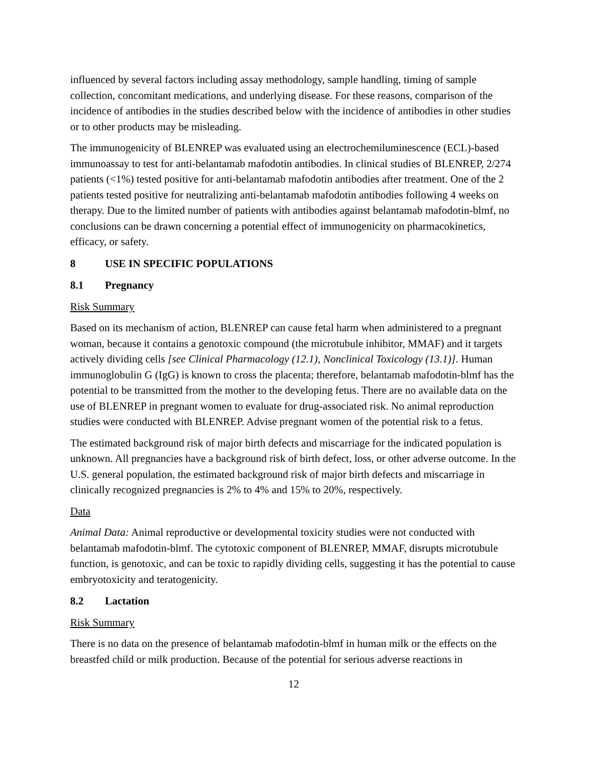influenced by several factors including assay methodology, sample handling, timing of sample collection, concomitant medications, and underlying disease. For these reasons, comparison of the incidence of antibodies in the studies described below with the incidence of antibodies in other studies or to other products may be misleading.
The immunogenicity of BLENREP was evaluated using an electrochemiluminescence (ECL)-based immunoassay to test for anti-belantamab mafodotin antibodies. In clinical studies of BLENREP, 2/274 patients (<1%) tested positive for anti-belantamab mafodotin antibodies after treatment. One of the 2 patients tested positive for neutralizing anti-belantamab mafodotin antibodies following 4 weeks on therapy. Due to the limited number of patients with antibodies against belantamab mafodotin-blmf, no conclusions can be drawn concerning a potential effect of immunogenicity on pharmacokinetics, efficacy, or safety.
8 USE IN SPECIFIC POPULATIONS
8.1 Pregnancy
Risk Summary
Based on its mechanism of action, BLENREP can cause fetal harm when administered to a pregnant woman, because it contains a genotoxic compound (the microtubule inhibitor, MMAF) and it targets actively dividing cells [see Clinical Pharmacology (12.1), Nonclinical Toxicology (13.1)]. Human immunoglobulin G (IgG) is known to cross the placenta; therefore, belantamab mafodotin-blmf has the potential to be transmitted from the mother to the developing fetus. There are no available data on the use of BLENREP in pregnant women to evaluate for drug-associated risk. No animal reproduction studies were conducted with BLENREP. Advise pregnant women of the potential risk to a fetus.
The estimated background risk of major birth defects and miscarriage for the indicated population is unknown. All pregnancies have a background risk of birth defect, loss, or other adverse outcome. In the U.S. general population, the estimated background risk of major birth defects and miscarriage in clinically recognized pregnancies is 2% to 4% and 15% to 20%, respectively.
Data
Animal Data: Animal reproductive or developmental toxicity studies were not conducted with belantamab mafodotin-blmf. The cytotoxic component of BLENREP, MMAF, disrupts microtubule function, is genotoxic, and can be toxic to rapidly dividing cells, suggesting it has the potential to cause embryotoxicity and teratogenicity.
8.2 Lactation
Risk Summary
There is no data on the presence of belantamab mafodotin-blmf in human milk or the effects on the breastfed child or milk production. Because of the potential for serious adverse reactions in
12